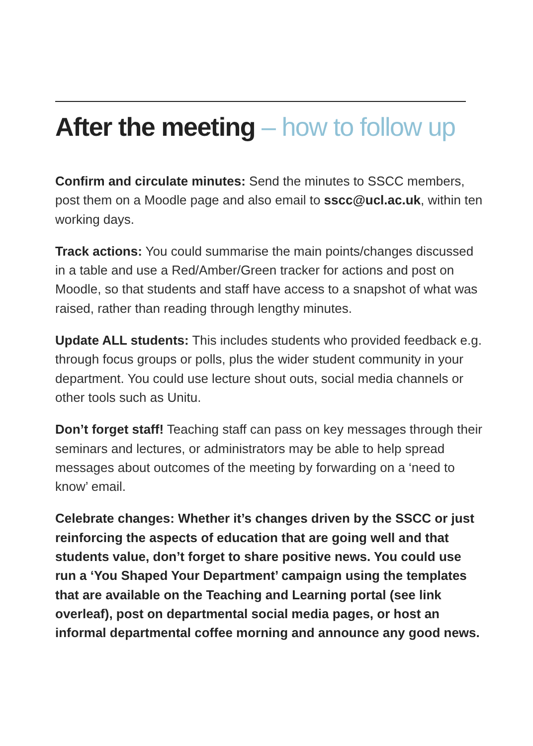After the meeting – how to follow up
Confirm and circulate minutes: Send the minutes to SSCC members, post them on a Moodle page and also email to sscc@ucl.ac.uk, within ten working days.
Track actions: You could summarise the main points/changes discussed in a table and use a Red/Amber/Green tracker for actions and post on Moodle, so that students and staff have access to a snapshot of what was raised, rather than reading through lengthy minutes.
Update ALL students: This includes students who provided feedback e.g. through focus groups or polls, plus the wider student community in your department. You could use lecture shout outs, social media channels or other tools such as Unitu.
Don’t forget staff! Teaching staff can pass on key messages through their seminars and lectures, or administrators may be able to help spread messages about outcomes of the meeting by forwarding on a ‘need to know’ email.
Celebrate changes: Whether it’s changes driven by the SSCC or just reinforcing the aspects of education that are going well and that students value, don’t forget to share positive news. You could use run a ‘You Shaped Your Department’ campaign using the templates that are available on the Teaching and Learning portal (see link overleaf), post on departmental social media pages, or host an informal departmental coffee morning and announce any good news.